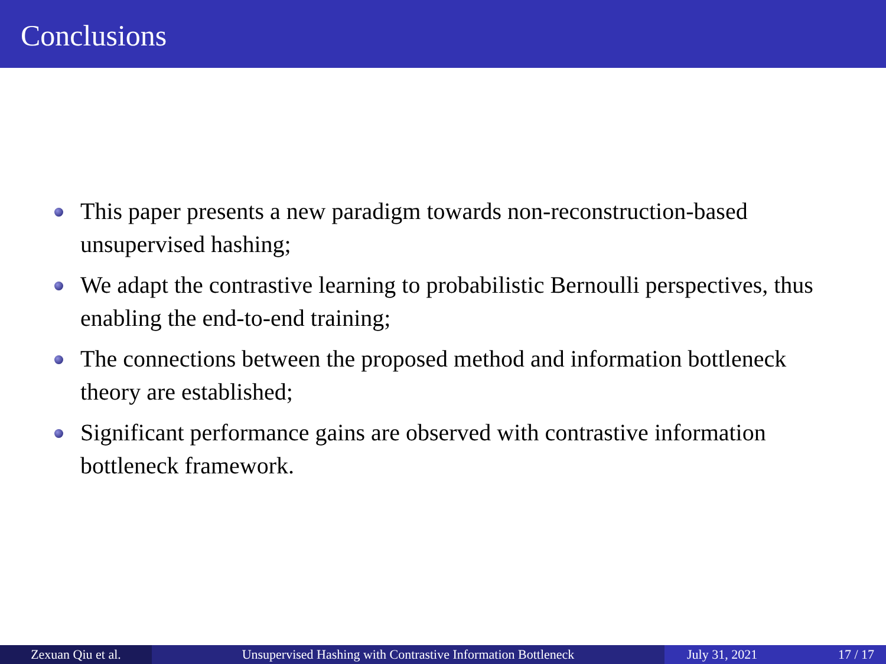Conclusions
This paper presents a new paradigm towards non-reconstruction-based unsupervised hashing;
We adapt the contrastive learning to probabilistic Bernoulli perspectives, thus enabling the end-to-end training;
The connections between the proposed method and information bottleneck theory are established;
Significant performance gains are observed with contrastive information bottleneck framework.
Zexuan Qiu et al. Unsupervised Hashing with Contrastive Information Bottleneck July 31, 2021 17 / 17